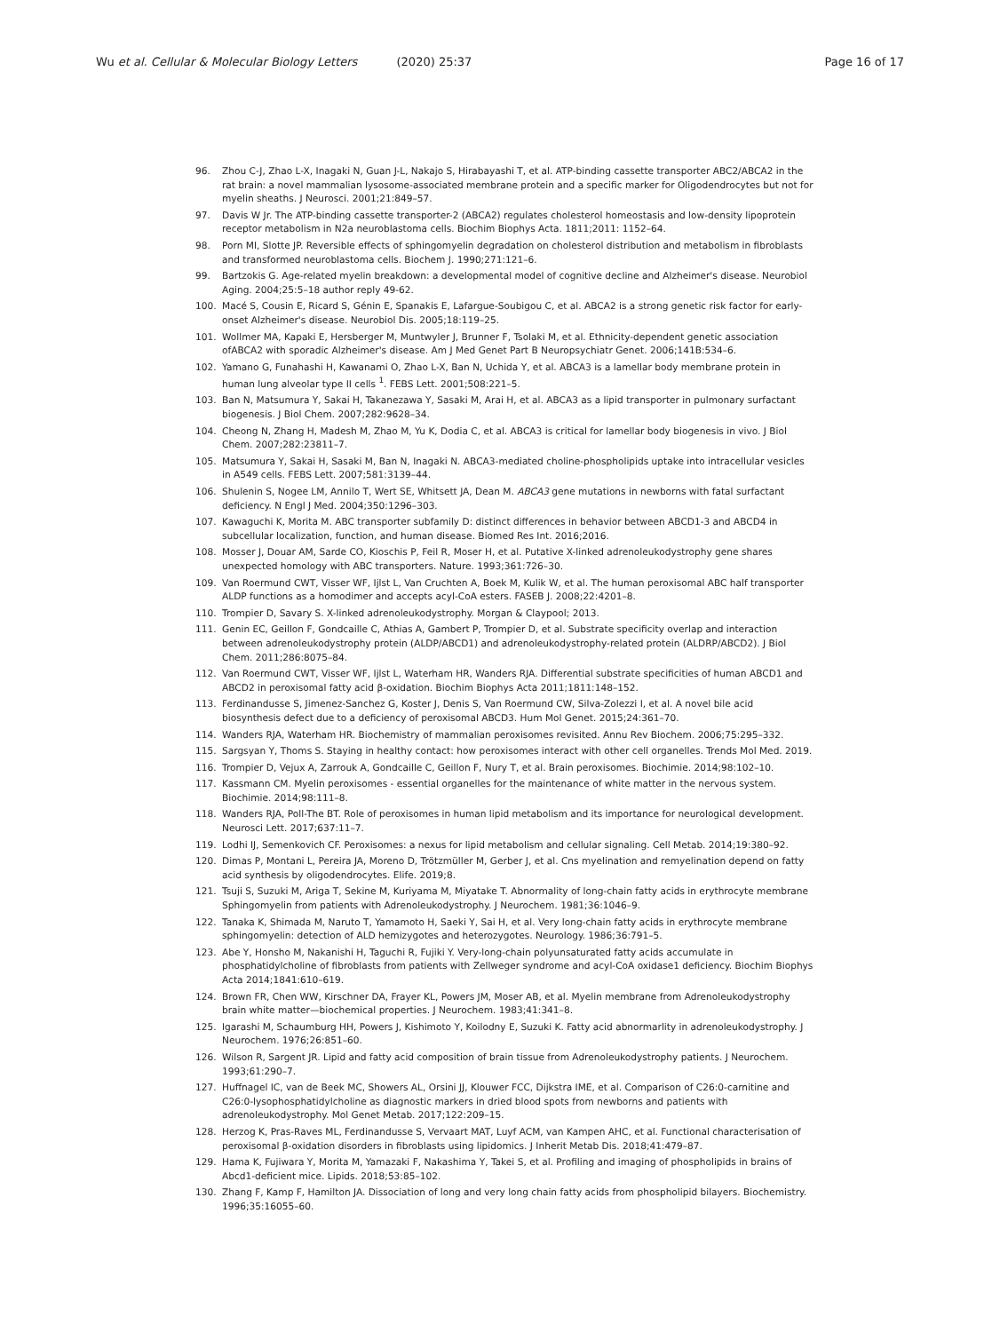Wu et al. Cellular & Molecular Biology Letters (2020) 25:37
Page 16 of 17
96. Zhou C-J, Zhao L-X, Inagaki N, Guan J-L, Nakajo S, Hirabayashi T, et al. ATP-binding cassette transporter ABC2/ABCA2 in the rat brain: a novel mammalian lysosome-associated membrane protein and a specific marker for Oligodendrocytes but not for myelin sheaths. J Neurosci. 2001;21:849–57.
97. Davis W Jr. The ATP-binding cassette transporter-2 (ABCA2) regulates cholesterol homeostasis and low-density lipoprotein receptor metabolism in N2a neuroblastoma cells. Biochim Biophys Acta. 1811;2011: 1152–64.
98. Porn MI, Slotte JP. Reversible effects of sphingomyelin degradation on cholesterol distribution and metabolism in fibroblasts and transformed neuroblastoma cells. Biochem J. 1990;271:121–6.
99. Bartzokis G. Age-related myelin breakdown: a developmental model of cognitive decline and Alzheimer's disease. Neurobiol Aging. 2004;25:5–18 author reply 49-62.
100. Macé S, Cousin E, Ricard S, Génin E, Spanakis E, Lafargue-Soubigou C, et al. ABCA2 is a strong genetic risk factor for early-onset Alzheimer's disease. Neurobiol Dis. 2005;18:119–25.
101. Wollmer MA, Kapaki E, Hersberger M, Muntwyler J, Brunner F, Tsolaki M, et al. Ethnicity-dependent genetic association ofABCA2 with sporadic Alzheimer's disease. Am J Med Genet Part B Neuropsychiatr Genet. 2006;141B:534–6.
102. Yamano G, Funahashi H, Kawanami O, Zhao L-X, Ban N, Uchida Y, et al. ABCA3 is a lamellar body membrane protein in human lung alveolar type II cells <sup>1</sup>. FEBS Lett. 2001;508:221–5.
103. Ban N, Matsumura Y, Sakai H, Takanezawa Y, Sasaki M, Arai H, et al. ABCA3 as a lipid transporter in pulmonary surfactant biogenesis. J Biol Chem. 2007;282:9628–34.
104. Cheong N, Zhang H, Madesh M, Zhao M, Yu K, Dodia C, et al. ABCA3 is critical for lamellar body biogenesis in vivo. J Biol Chem. 2007;282:23811–7.
105. Matsumura Y, Sakai H, Sasaki M, Ban N, Inagaki N. ABCA3-mediated choline-phospholipids uptake into intracellular vesicles in A549 cells. FEBS Lett. 2007;581:3139–44.
106. Shulenin S, Nogee LM, Annilo T, Wert SE, Whitsett JA, Dean M. ABCA3 gene mutations in newborns with fatal surfactant deficiency. N Engl J Med. 2004;350:1296–303.
107. Kawaguchi K, Morita M. ABC transporter subfamily D: distinct differences in behavior between ABCD1-3 and ABCD4 in subcellular localization, function, and human disease. Biomed Res Int. 2016;2016.
108. Mosser J, Douar AM, Sarde CO, Kioschis P, Feil R, Moser H, et al. Putative X-linked adrenoleukodystrophy gene shares unexpected homology with ABC transporters. Nature. 1993;361:726–30.
109. Van Roermund CWT, Visser WF, Ijlst L, Van Cruchten A, Boek M, Kulik W, et al. The human peroxisomal ABC half transporter ALDP functions as a homodimer and accepts acyl-CoA esters. FASEB J. 2008;22:4201–8.
110. Trompier D, Savary S. X-linked adrenoleukodystrophy. Morgan & Claypool; 2013.
111. Genin EC, Geillon F, Gondcaille C, Athias A, Gambert P, Trompier D, et al. Substrate specificity overlap and interaction between adrenoleukodystrophy protein (ALDP/ABCD1) and adrenoleukodystrophy-related protein (ALDRP/ABCD2). J Biol Chem. 2011;286:8075–84.
112. Van Roermund CWT, Visser WF, Ijlst L, Waterham HR, Wanders RJA. Differential substrate specificities of human ABCD1 and ABCD2 in peroxisomal fatty acid β-oxidation. Biochim Biophys Acta 2011;1811:148–152.
113. Ferdinandusse S, Jimenez-Sanchez G, Koster J, Denis S, Van Roermund CW, Silva-Zolezzi I, et al. A novel bile acid biosynthesis defect due to a deficiency of peroxisomal ABCD3. Hum Mol Genet. 2015;24:361–70.
114. Wanders RJA, Waterham HR. Biochemistry of mammalian peroxisomes revisited. Annu Rev Biochem. 2006;75:295–332.
115. Sargsyan Y, Thoms S. Staying in healthy contact: how peroxisomes interact with other cell organelles. Trends Mol Med. 2019.
116. Trompier D, Vejux A, Zarrouk A, Gondcaille C, Geillon F, Nury T, et al. Brain peroxisomes. Biochimie. 2014;98:102–10.
117. Kassmann CM. Myelin peroxisomes - essential organelles for the maintenance of white matter in the nervous system. Biochimie. 2014;98:111–8.
118. Wanders RJA, Poll-The BT. Role of peroxisomes in human lipid metabolism and its importance for neurological development. Neurosci Lett. 2017;637:11–7.
119. Lodhi IJ, Semenkovich CF. Peroxisomes: a nexus for lipid metabolism and cellular signaling. Cell Metab. 2014;19:380–92.
120. Dimas P, Montani L, Pereira JA, Moreno D, Trötzmüller M, Gerber J, et al. Cns myelination and remyelination depend on fatty acid synthesis by oligodendrocytes. Elife. 2019;8.
121. Tsuji S, Suzuki M, Ariga T, Sekine M, Kuriyama M, Miyatake T. Abnormality of long-chain fatty acids in erythrocyte membrane Sphingomyelin from patients with Adrenoleukodystrophy. J Neurochem. 1981;36:1046–9.
122. Tanaka K, Shimada M, Naruto T, Yamamoto H, Saeki Y, Sai H, et al. Very long-chain fatty acids in erythrocyte membrane sphingomyelin: detection of ALD hemizygotes and heterozygotes. Neurology. 1986;36:791–5.
123. Abe Y, Honsho M, Nakanishi H, Taguchi R, Fujiki Y. Very-long-chain polyunsaturated fatty acids accumulate in phosphatidylcholine of fibroblasts from patients with Zellweger syndrome and acyl-CoA oxidase1 deficiency. Biochim Biophys Acta 2014;1841:610–619.
124. Brown FR, Chen WW, Kirschner DA, Frayer KL, Powers JM, Moser AB, et al. Myelin membrane from Adrenoleukodystrophy brain white matter—biochemical properties. J Neurochem. 1983;41:341–8.
125. Igarashi M, Schaumburg HH, Powers J, Kishimoto Y, Koilodny E, Suzuki K. Fatty acid abnormarlity in adrenoleukodystrophy. J Neurochem. 1976;26:851–60.
126. Wilson R, Sargent JR. Lipid and fatty acid composition of brain tissue from Adrenoleukodystrophy patients. J Neurochem. 1993;61:290–7.
127. Huffnagel IC, van de Beek MC, Showers AL, Orsini JJ, Klouwer FCC, Dijkstra IME, et al. Comparison of C26:0-carnitine and C26:0-lysophosphatidylcholine as diagnostic markers in dried blood spots from newborns and patients with adrenoleukodystrophy. Mol Genet Metab. 2017;122:209–15.
128. Herzog K, Pras-Raves ML, Ferdinandusse S, Vervaart MAT, Luyf ACM, van Kampen AHC, et al. Functional characterisation of peroxisomal β-oxidation disorders in fibroblasts using lipidomics. J Inherit Metab Dis. 2018;41:479–87.
129. Hama K, Fujiwara Y, Morita M, Yamazaki F, Nakashima Y, Takei S, et al. Profiling and imaging of phospholipids in brains of Abcd1-deficient mice. Lipids. 2018;53:85–102.
130. Zhang F, Kamp F, Hamilton JA. Dissociation of long and very long chain fatty acids from phospholipid bilayers. Biochemistry. 1996;35:16055–60.